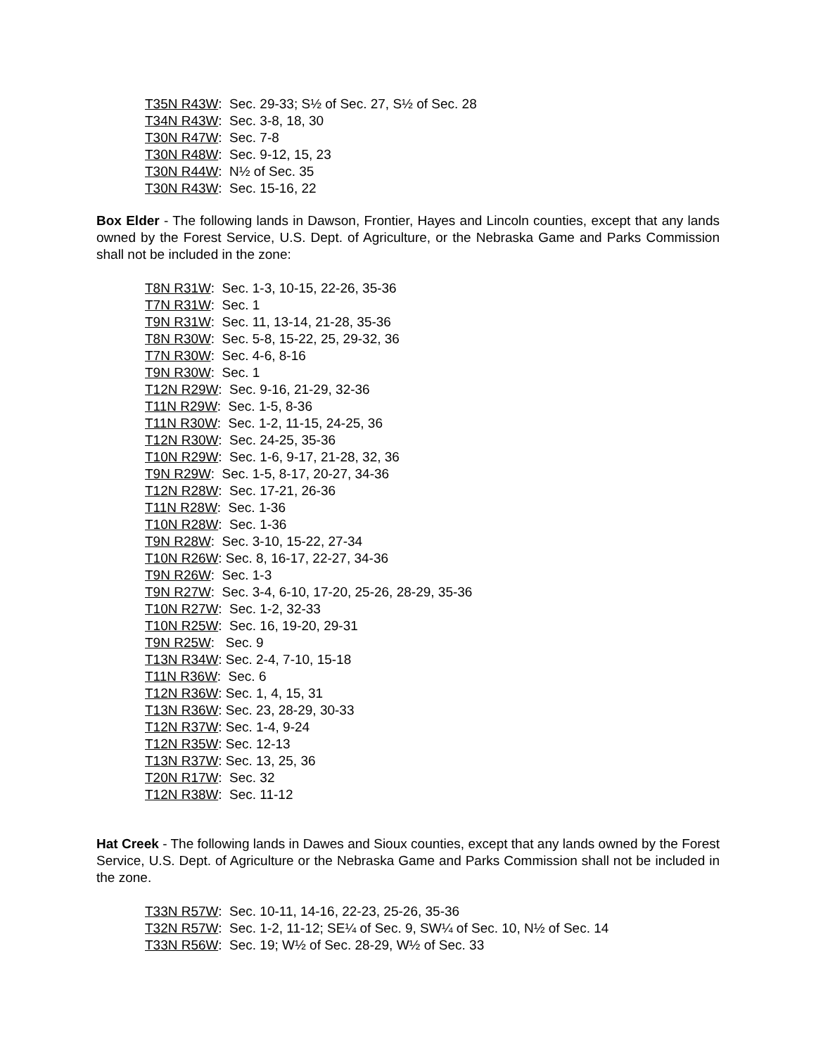T35N R43W: Sec. 29-33; S½ of Sec. 27, S½ of Sec. 28
T34N R43W: Sec. 3-8, 18, 30
T30N R47W: Sec. 7-8
T30N R48W: Sec. 9-12, 15, 23
T30N R44W: N½ of Sec. 35
T30N R43W: Sec. 15-16, 22
Box Elder - The following lands in Dawson, Frontier, Hayes and Lincoln counties, except that any lands owned by the Forest Service, U.S. Dept. of Agriculture, or the Nebraska Game and Parks Commission shall not be included in the zone:
T8N R31W: Sec. 1-3, 10-15, 22-26, 35-36
T7N R31W: Sec. 1
T9N R31W: Sec. 11, 13-14, 21-28, 35-36
T8N R30W: Sec. 5-8, 15-22, 25, 29-32, 36
T7N R30W: Sec. 4-6, 8-16
T9N R30W: Sec. 1
T12N R29W: Sec. 9-16, 21-29, 32-36
T11N R29W: Sec. 1-5, 8-36
T11N R30W: Sec. 1-2, 11-15, 24-25, 36
T12N R30W: Sec. 24-25, 35-36
T10N R29W: Sec. 1-6, 9-17, 21-28, 32, 36
T9N R29W: Sec. 1-5, 8-17, 20-27, 34-36
T12N R28W: Sec. 17-21, 26-36
T11N R28W: Sec. 1-36
T10N R28W: Sec. 1-36
T9N R28W: Sec. 3-10, 15-22, 27-34
T10N R26W: Sec. 8, 16-17, 22-27, 34-36
T9N R26W: Sec. 1-3
T9N R27W: Sec. 3-4, 6-10, 17-20, 25-26, 28-29, 35-36
T10N R27W: Sec. 1-2, 32-33
T10N R25W: Sec. 16, 19-20, 29-31
T9N R25W: Sec. 9
T13N R34W: Sec. 2-4, 7-10, 15-18
T11N R36W: Sec. 6
T12N R36W: Sec. 1, 4, 15, 31
T13N R36W: Sec. 23, 28-29, 30-33
T12N R37W: Sec. 1-4, 9-24
T12N R35W: Sec. 12-13
T13N R37W: Sec. 13, 25, 36
T20N R17W: Sec. 32
T12N R38W: Sec. 11-12
Hat Creek - The following lands in Dawes and Sioux counties, except that any lands owned by the Forest Service, U.S. Dept. of Agriculture or the Nebraska Game and Parks Commission shall not be included in the zone.
T33N R57W: Sec. 10-11, 14-16, 22-23, 25-26, 35-36
T32N R57W: Sec. 1-2, 11-12; SE¼ of Sec. 9, SW¼ of Sec. 10, N½ of Sec. 14
T33N R56W: Sec. 19; W½ of Sec. 28-29, W½ of Sec. 33